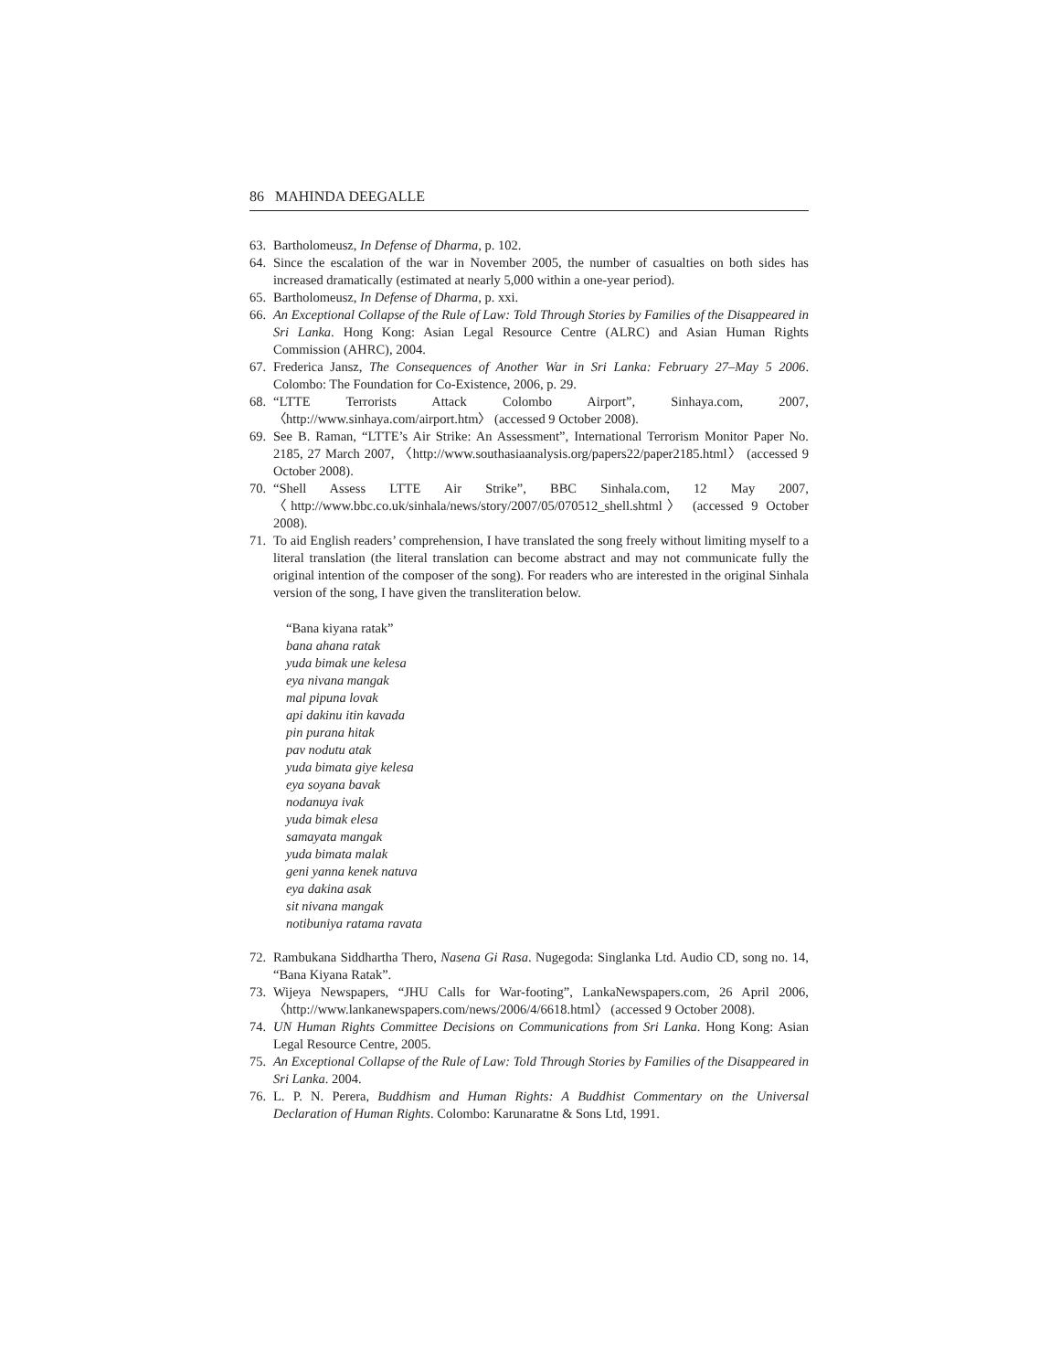86 MAHINDA DEEGALLE
63. Bartholomeusz, In Defense of Dharma, p. 102.
64. Since the escalation of the war in November 2005, the number of casualties on both sides has increased dramatically (estimated at nearly 5,000 within a one-year period).
65. Bartholomeusz, In Defense of Dharma, p. xxi.
66. An Exceptional Collapse of the Rule of Law: Told Through Stories by Families of the Disappeared in Sri Lanka. Hong Kong: Asian Legal Resource Centre (ALRC) and Asian Human Rights Commission (AHRC), 2004.
67. Frederica Jansz, The Consequences of Another War in Sri Lanka: February 27–May 5 2006. Colombo: The Foundation for Co-Existence, 2006, p. 29.
68. “LTTE Terrorists Attack Colombo Airport”, Sinhaya.com, 2007, 〈http://www.sinhaya.com/airport.htm〉 (accessed 9 October 2008).
69. See B. Raman, “LTTE’s Air Strike: An Assessment”, International Terrorism Monitor Paper No. 2185, 27 March 2007, 〈http://www.southasiaanalysis.org/papers22/paper2185.html〉 (accessed 9 October 2008).
70. “Shell Assess LTTE Air Strike”, BBC Sinhala.com, 12 May 2007, 〈http://www.bbc.co.uk/sinhala/news/story/2007/05/070512_shell.shtml〉 (accessed 9 October 2008).
71. To aid English readers’ comprehension, I have translated the song freely without limiting myself to a literal translation (the literal translation can become abstract and may not communicate fully the original intention of the composer of the song). For readers who are interested in the original Sinhala version of the song, I have given the transliteration below.
“Bana kiyana ratak”
bana ahana ratak
yuda bimak une kelesa
eya nivana mangak
mal pipuna lovak
api dakinu itin kavada
pin purana hitak
pav nodutu atak
yuda bimata giye kelesa
eya soyana bavak
nodanuya ivak
yuda bimak elesa
samayata mangak
yuda bimata malak
geni yanna kenek natuva
eya dakina asak
sit nivana mangak
notibuniya ratama ravata
72. Rambukana Siddhartha Thero, Nasena Gi Rasa. Nugegoda: Singlanka Ltd. Audio CD, song no. 14, “Bana Kiyana Ratak”.
73. Wijeya Newspapers, “JHU Calls for War-footing”, LankaNewspapers.com, 26 April 2006, 〈http://www.lankanewspapers.com/news/2006/4/6618.html〉 (accessed 9 October 2008).
74. UN Human Rights Committee Decisions on Communications from Sri Lanka. Hong Kong: Asian Legal Resource Centre, 2005.
75. An Exceptional Collapse of the Rule of Law: Told Through Stories by Families of the Disappeared in Sri Lanka. 2004.
76. L. P. N. Perera, Buddhism and Human Rights: A Buddhist Commentary on the Universal Declaration of Human Rights. Colombo: Karunaratne & Sons Ltd, 1991.